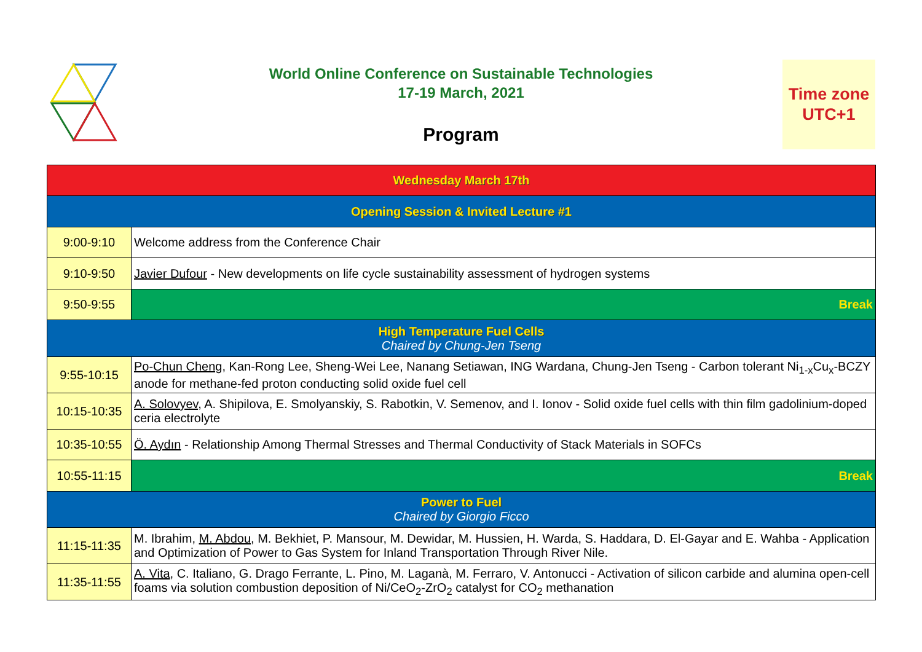World Online Conference on Sustainable Technologies
17-19 March, 2021
Program
Time zone
UTC+1
| Wednesday March 17th | |
| Opening Session & Invited Lecture #1 | |
| 9:00-9:10 | Welcome address from the Conference Chair |
| 9:10-9:50 | Javier Dufour - New developments on life cycle sustainability assessment of hydrogen systems |
| 9:50-9:55 | Break |
| High Temperature Fuel Cells Chaired by Chung-Jen Tseng | |
| 9:55-10:15 | Po-Chun Cheng , Kan-Rong Lee, Sheng-Wei Lee, Nanang Setiawan, ING Wardana, Chung-Jen Tseng - Carbon tolerant Ni<sub>1-x</sub>Cu<sub>x</sub>-BCZY anode for methane-fed proton conducting solid oxide fuel cell |
| 10:15-10:35 | A. Solovyev , A. Shipilova, E. Smolyanskiy, S. Rabotkin, V. Semenov, and I. Ionov - Solid oxide fuel cells with thin film gadolinium-doped ceria electrolyte |
| 10:35-10:55 | Ö. Aydın - Relationship Among Thermal Stresses and Thermal Conductivity of Stack Materials in SOFCs |
| 10:55-11:15 | Break |
| Power to Fuel Chaired by Giorgio Ficco | |
| 11:15-11:35 | M. Ibrahim, M. Abdou , M. Bekhiet, P. Mansour, M. Dewidar, M. Hussien, H. Warda, S. Haddara, D. El-Gayar and E. Wahba - Application and Optimization of Power to Gas System for Inland Transportation Through River Nile. |
| 11:35-11:55 | A. Vita , C. Italiano, G. Drago Ferrante, L. Pino, M. Laganà, M. Ferraro, V. Antonucci - Activation of silicon carbide and alumina open-cell foams via solution combustion deposition of Ni/CeO<sub>2</sub>-ZrO<sub>2</sub> catalyst for CO<sub>2</sub> methanation |